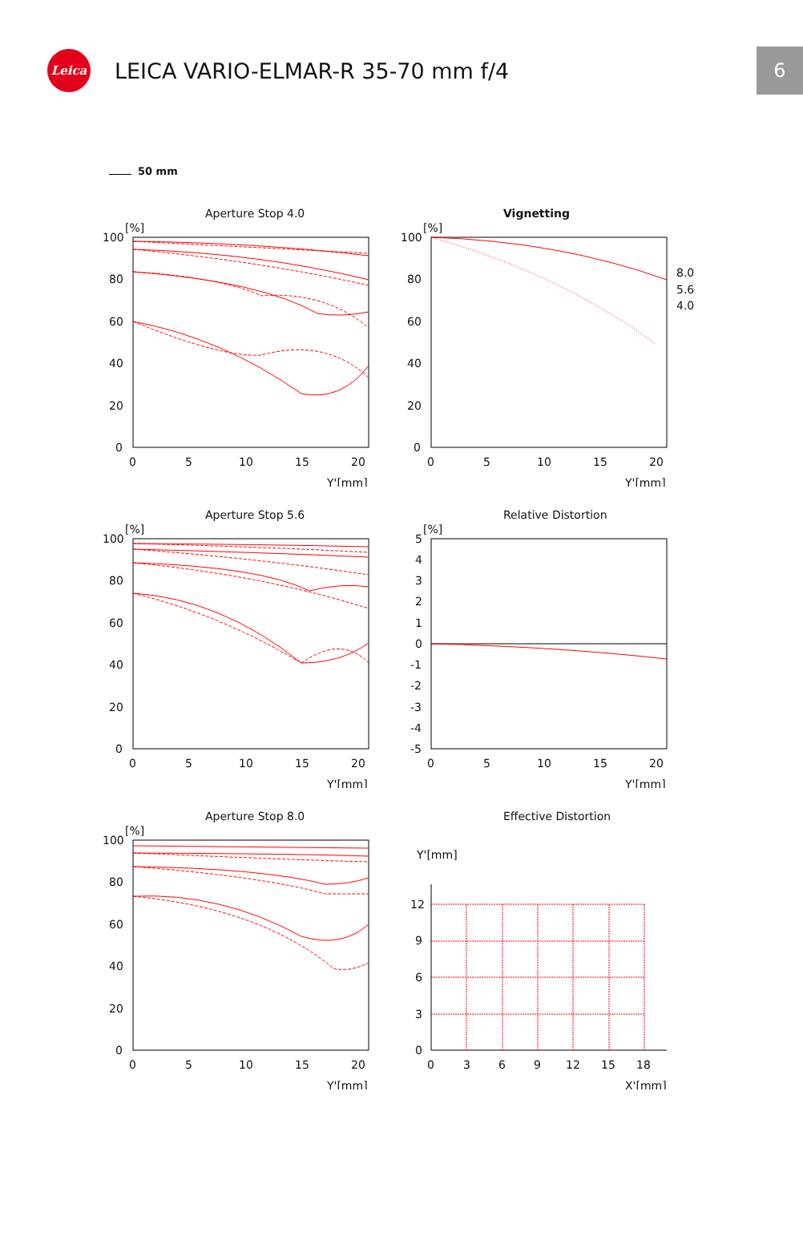Leica
LEICA VARIO-ELMAR-R 35-70 mm f/4
6
50 mm
Aperture Stop 4.0
[%]
100
80
60
40
20
0
0
5
10
15
20
Y'[mm]
Vignetting
[%]
100
80
60
40
20
0
0
5
10
15
20
Y'[mm]
8.0
5.6
4.0
Aperture Stop 5.6
[%]
100
80
60
40
20
0
0
5
10
15
20
Y'[mm]
Relative Distortion
[%]
5
4
3
2
1
0
-1
-2
-3
-4
-5
0
5
10
15
20
Y'[mm]
Aperture Stop 8.0
[%]
100
80
60
40
20
0
0
5
10
15
20
Y'[mm]
Effective Distortion
Y'[mm]
12
9
6
3
0
0
3
6
9
12
15
18
X'[mm]